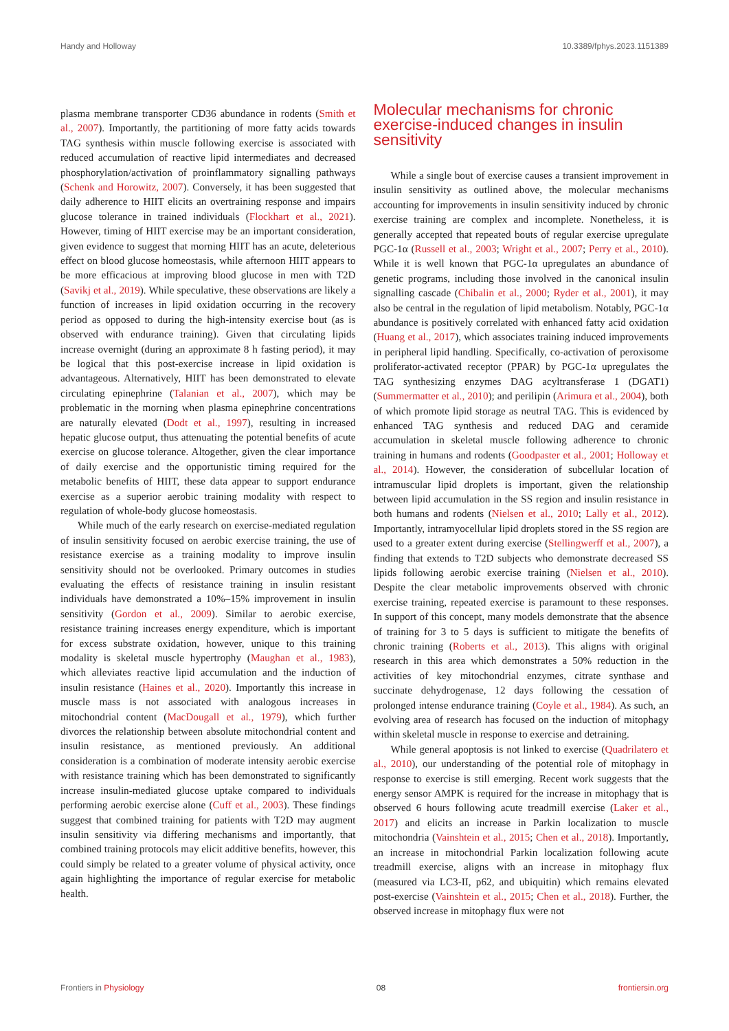Handy and Holloway 10.3389/fphys.2023.1151389
plasma membrane transporter CD36 abundance in rodents (Smith et al., 2007). Importantly, the partitioning of more fatty acids towards TAG synthesis within muscle following exercise is associated with reduced accumulation of reactive lipid intermediates and decreased phosphorylation/activation of proinflammatory signalling pathways (Schenk and Horowitz, 2007). Conversely, it has been suggested that daily adherence to HIIT elicits an overtraining response and impairs glucose tolerance in trained individuals (Flockhart et al., 2021). However, timing of HIIT exercise may be an important consideration, given evidence to suggest that morning HIIT has an acute, deleterious effect on blood glucose homeostasis, while afternoon HIIT appears to be more efficacious at improving blood glucose in men with T2D (Savikj et al., 2019). While speculative, these observations are likely a function of increases in lipid oxidation occurring in the recovery period as opposed to during the high-intensity exercise bout (as is observed with endurance training). Given that circulating lipids increase overnight (during an approximate 8 h fasting period), it may be logical that this post-exercise increase in lipid oxidation is advantageous. Alternatively, HIIT has been demonstrated to elevate circulating epinephrine (Talanian et al., 2007), which may be problematic in the morning when plasma epinephrine concentrations are naturally elevated (Dodt et al., 1997), resulting in increased hepatic glucose output, thus attenuating the potential benefits of acute exercise on glucose tolerance. Altogether, given the clear importance of daily exercise and the opportunistic timing required for the metabolic benefits of HIIT, these data appear to support endurance exercise as a superior aerobic training modality with respect to regulation of whole-body glucose homeostasis.
While much of the early research on exercise-mediated regulation of insulin sensitivity focused on aerobic exercise training, the use of resistance exercise as a training modality to improve insulin sensitivity should not be overlooked. Primary outcomes in studies evaluating the effects of resistance training in insulin resistant individuals have demonstrated a 10%–15% improvement in insulin sensitivity (Gordon et al., 2009). Similar to aerobic exercise, resistance training increases energy expenditure, which is important for excess substrate oxidation, however, unique to this training modality is skeletal muscle hypertrophy (Maughan et al., 1983), which alleviates reactive lipid accumulation and the induction of insulin resistance (Haines et al., 2020). Importantly this increase in muscle mass is not associated with analogous increases in mitochondrial content (MacDougall et al., 1979), which further divorces the relationship between absolute mitochondrial content and insulin resistance, as mentioned previously. An additional consideration is a combination of moderate intensity aerobic exercise with resistance training which has been demonstrated to significantly increase insulin-mediated glucose uptake compared to individuals performing aerobic exercise alone (Cuff et al., 2003). These findings suggest that combined training for patients with T2D may augment insulin sensitivity via differing mechanisms and importantly, that combined training protocols may elicit additive benefits, however, this could simply be related to a greater volume of physical activity, once again highlighting the importance of regular exercise for metabolic health.
Molecular mechanisms for chronic exercise-induced changes in insulin sensitivity
While a single bout of exercise causes a transient improvement in insulin sensitivity as outlined above, the molecular mechanisms accounting for improvements in insulin sensitivity induced by chronic exercise training are complex and incomplete. Nonetheless, it is generally accepted that repeated bouts of regular exercise upregulate PGC-1α (Russell et al., 2003; Wright et al., 2007; Perry et al., 2010). While it is well known that PGC-1α upregulates an abundance of genetic programs, including those involved in the canonical insulin signalling cascade (Chibalin et al., 2000; Ryder et al., 2001), it may also be central in the regulation of lipid metabolism. Notably, PGC-1α abundance is positively correlated with enhanced fatty acid oxidation (Huang et al., 2017), which associates training induced improvements in peripheral lipid handling. Specifically, co-activation of peroxisome proliferator-activated receptor (PPAR) by PGC-1α upregulates the TAG synthesizing enzymes DAG acyltransferase 1 (DGAT1) (Summermatter et al., 2010); and perilipin (Arimura et al., 2004), both of which promote lipid storage as neutral TAG. This is evidenced by enhanced TAG synthesis and reduced DAG and ceramide accumulation in skeletal muscle following adherence to chronic training in humans and rodents (Goodpaster et al., 2001; Holloway et al., 2014). However, the consideration of subcellular location of intramuscular lipid droplets is important, given the relationship between lipid accumulation in the SS region and insulin resistance in both humans and rodents (Nielsen et al., 2010; Lally et al., 2012). Importantly, intramyocellular lipid droplets stored in the SS region are used to a greater extent during exercise (Stellingwerff et al., 2007), a finding that extends to T2D subjects who demonstrate decreased SS lipids following aerobic exercise training (Nielsen et al., 2010). Despite the clear metabolic improvements observed with chronic exercise training, repeated exercise is paramount to these responses. In support of this concept, many models demonstrate that the absence of training for 3 to 5 days is sufficient to mitigate the benefits of chronic training (Roberts et al., 2013). This aligns with original research in this area which demonstrates a 50% reduction in the activities of key mitochondrial enzymes, citrate synthase and succinate dehydrogenase, 12 days following the cessation of prolonged intense endurance training (Coyle et al., 1984). As such, an evolving area of research has focused on the induction of mitophagy within skeletal muscle in response to exercise and detraining.
While general apoptosis is not linked to exercise (Quadrilatero et al., 2010), our understanding of the potential role of mitophagy in response to exercise is still emerging. Recent work suggests that the energy sensor AMPK is required for the increase in mitophagy that is observed 6 hours following acute treadmill exercise (Laker et al., 2017) and elicits an increase in Parkin localization to muscle mitochondria (Vainshtein et al., 2015; Chen et al., 2018). Importantly, an increase in mitochondrial Parkin localization following acute treadmill exercise, aligns with an increase in mitophagy flux (measured via LC3-II, p62, and ubiquitin) which remains elevated post-exercise (Vainshtein et al., 2015; Chen et al., 2018). Further, the observed increase in mitophagy flux were not
Frontiers in Physiology 08 frontiersin.org